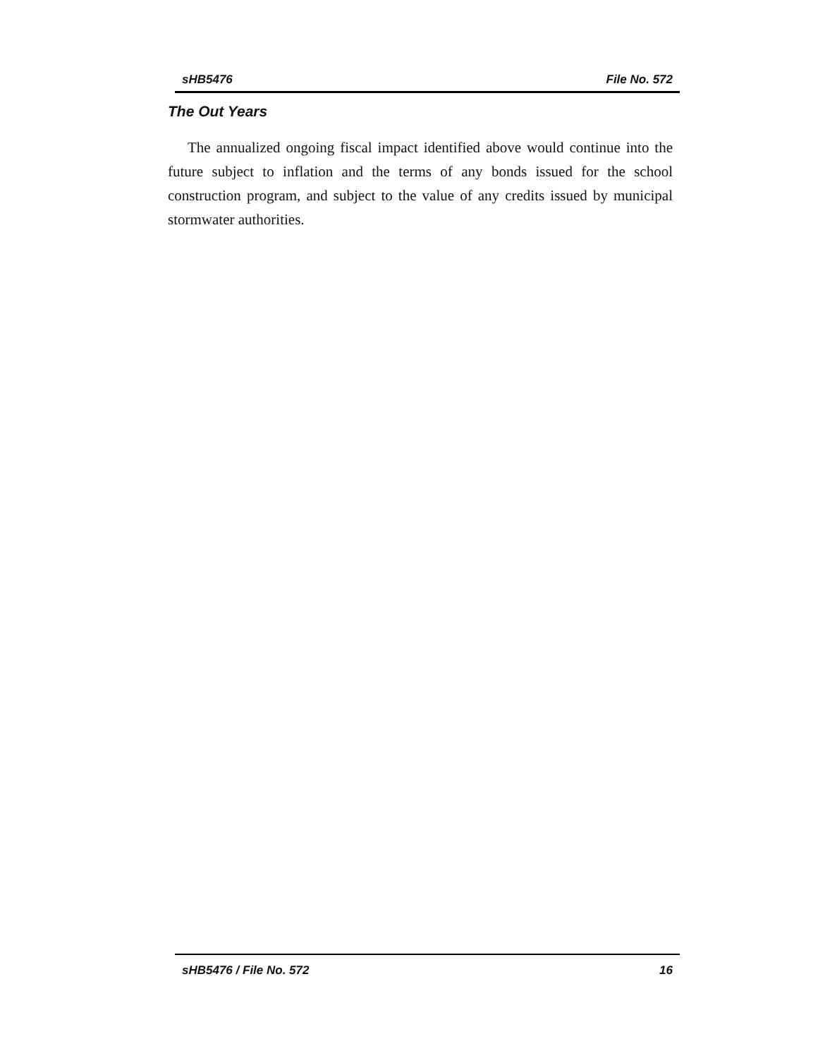sHB5476 File No. 572
The Out Years
The annualized ongoing fiscal impact identified above would continue into the future subject to inflation and the terms of any bonds issued for the school construction program, and subject to the value of any credits issued by municipal stormwater authorities.
sHB5476 / File No. 572 16